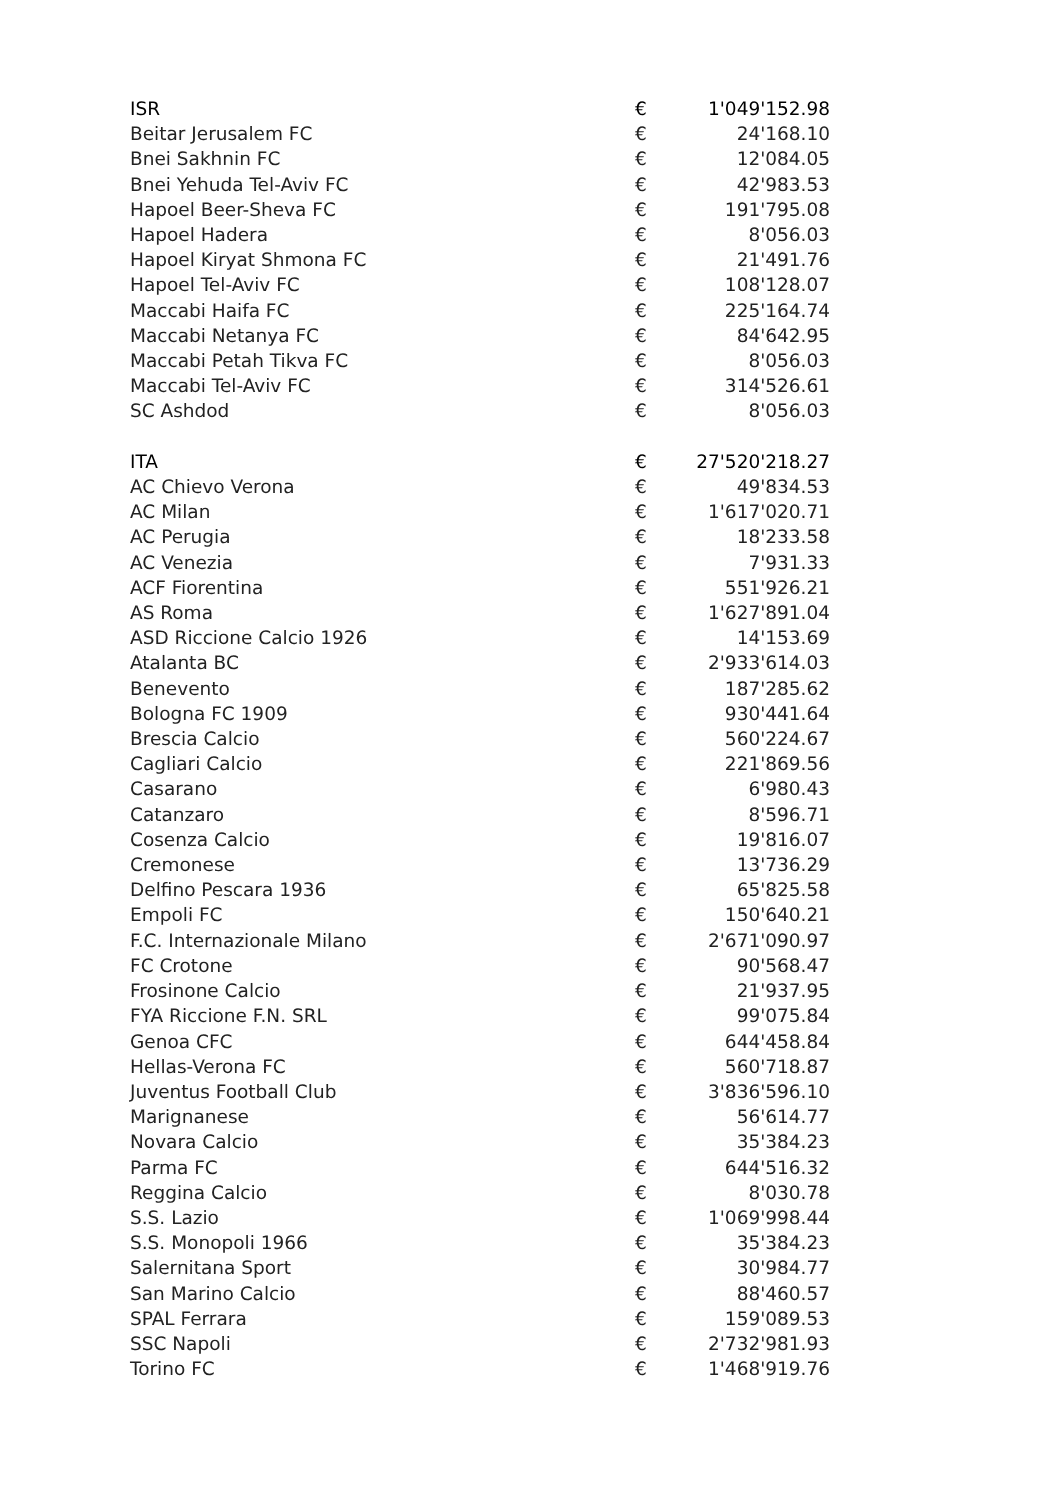| ISR | € | 1'049'152.98 |
| Beitar Jerusalem FC | € | 24'168.10 |
| Bnei Sakhnin FC | € | 12'084.05 |
| Bnei Yehuda Tel-Aviv FC | € | 42'983.53 |
| Hapoel Beer-Sheva FC | € | 191'795.08 |
| Hapoel Hadera | € | 8'056.03 |
| Hapoel Kiryat Shmona FC | € | 21'491.76 |
| Hapoel Tel-Aviv FC | € | 108'128.07 |
| Maccabi Haifa FC | € | 225'164.74 |
| Maccabi Netanya FC | € | 84'642.95 |
| Maccabi Petah Tikva FC | € | 8'056.03 |
| Maccabi Tel-Aviv FC | € | 314'526.61 |
| SC Ashdod | € | 8'056.03 |
| ITA | € | 27'520'218.27 |
| AC Chievo Verona | € | 49'834.53 |
| AC Milan | € | 1'617'020.71 |
| AC Perugia | € | 18'233.58 |
| AC Venezia | € | 7'931.33 |
| ACF Fiorentina | € | 551'926.21 |
| AS Roma | € | 1'627'891.04 |
| ASD Riccione Calcio 1926 | € | 14'153.69 |
| Atalanta BC | € | 2'933'614.03 |
| Benevento | € | 187'285.62 |
| Bologna FC 1909 | € | 930'441.64 |
| Brescia Calcio | € | 560'224.67 |
| Cagliari Calcio | € | 221'869.56 |
| Casarano | € | 6'980.43 |
| Catanzaro | € | 8'596.71 |
| Cosenza Calcio | € | 19'816.07 |
| Cremonese | € | 13'736.29 |
| Delfino Pescara 1936 | € | 65'825.58 |
| Empoli FC | € | 150'640.21 |
| F.C. Internazionale Milano | € | 2'671'090.97 |
| FC Crotone | € | 90'568.47 |
| Frosinone Calcio | € | 21'937.95 |
| FYA Riccione F.N. SRL | € | 99'075.84 |
| Genoa CFC | € | 644'458.84 |
| Hellas-Verona FC | € | 560'718.87 |
| Juventus Football Club | € | 3'836'596.10 |
| Marignanese | € | 56'614.77 |
| Novara Calcio | € | 35'384.23 |
| Parma FC | € | 644'516.32 |
| Reggina Calcio | € | 8'030.78 |
| S.S. Lazio | € | 1'069'998.44 |
| S.S. Monopoli 1966 | € | 35'384.23 |
| Salernitana Sport | € | 30'984.77 |
| San Marino Calcio | € | 88'460.57 |
| SPAL Ferrara | € | 159'089.53 |
| SSC Napoli | € | 2'732'981.93 |
| Torino FC | € | 1'468'919.76 |